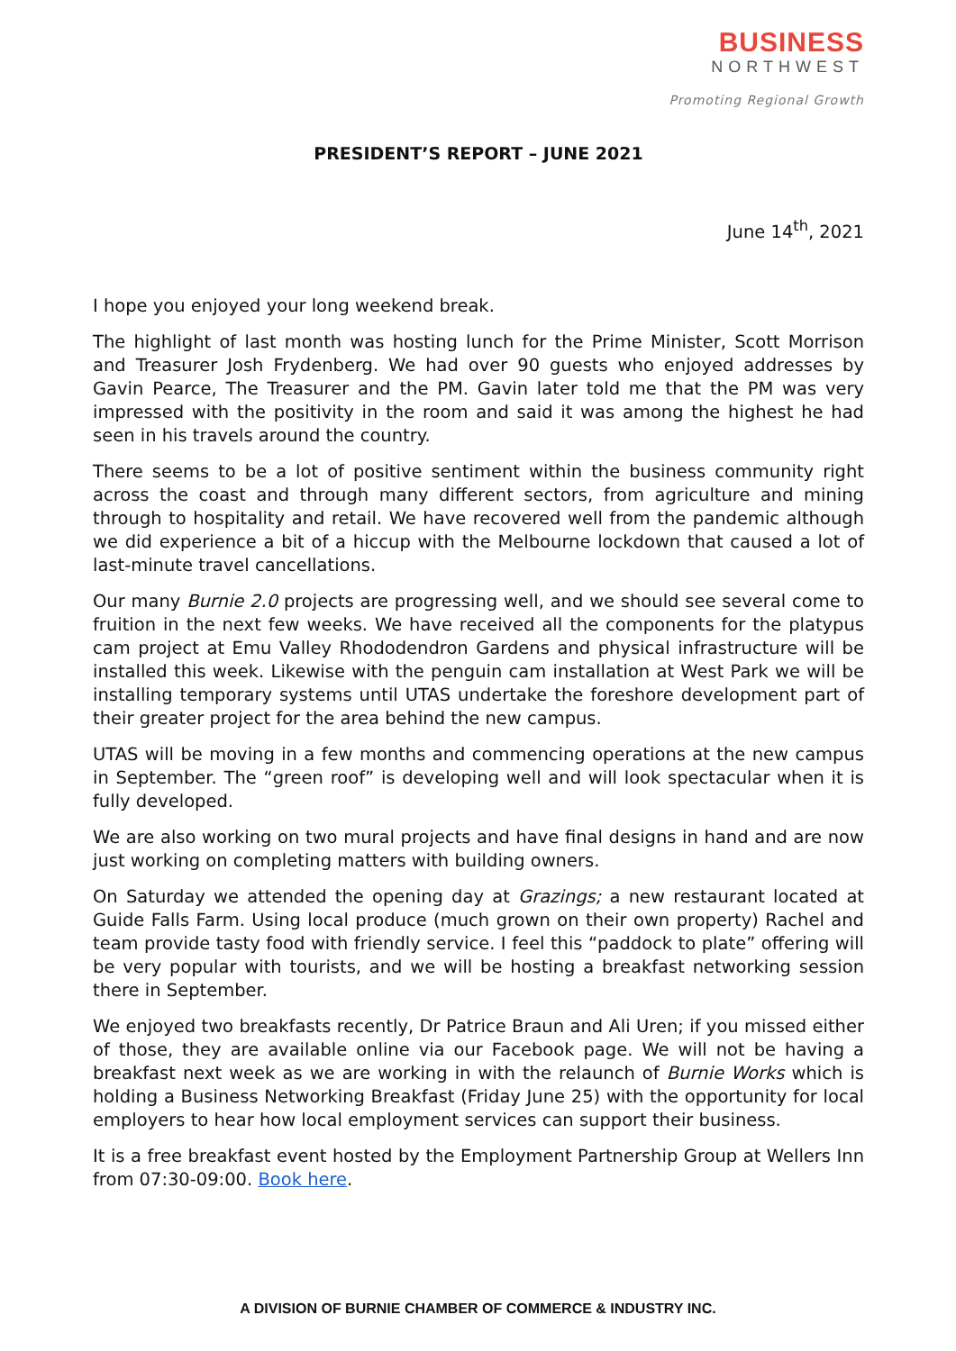BUSINESS
NORTHWEST
Promoting Regional Growth
PRESIDENT’S REPORT – JUNE 2021
June 14<sup>th</sup>, 2021
I hope you enjoyed your long weekend break.
The highlight of last month was hosting lunch for the Prime Minister, Scott Morrison and Treasurer Josh Frydenberg. We had over 90 guests who enjoyed addresses by Gavin Pearce, The Treasurer and the PM. Gavin later told me that the PM was very impressed with the positivity in the room and said it was among the highest he had seen in his travels around the country.
There seems to be a lot of positive sentiment within the business community right across the coast and through many different sectors, from agriculture and mining through to hospitality and retail. We have recovered well from the pandemic although we did experience a bit of a hiccup with the Melbourne lockdown that caused a lot of last-minute travel cancellations.
Our many Burnie 2.0 projects are progressing well, and we should see several come to fruition in the next few weeks. We have received all the components for the platypus cam project at Emu Valley Rhododendron Gardens and physical infrastructure will be installed this week. Likewise with the penguin cam installation at West Park we will be installing temporary systems until UTAS undertake the foreshore development part of their greater project for the area behind the new campus.
UTAS will be moving in a few months and commencing operations at the new campus in September. The “green roof” is developing well and will look spectacular when it is fully developed.
We are also working on two mural projects and have final designs in hand and are now just working on completing matters with building owners.
On Saturday we attended the opening day at Grazings; a new restaurant located at Guide Falls Farm. Using local produce (much grown on their own property) Rachel and team provide tasty food with friendly service. I feel this “paddock to plate” offering will be very popular with tourists, and we will be hosting a breakfast networking session there in September.
We enjoyed two breakfasts recently, Dr Patrice Braun and Ali Uren; if you missed either of those, they are available online via our Facebook page. We will not be having a breakfast next week as we are working in with the relaunch of Burnie Works which is holding a Business Networking Breakfast (Friday June 25) with the opportunity for local employers to hear how local employment services can support their business.
It is a free breakfast event hosted by the Employment Partnership Group at Wellers Inn from 07:30-09:00. Book here.
A DIVISION OF BURNIE CHAMBER OF COMMERCE & INDUSTRY INC.